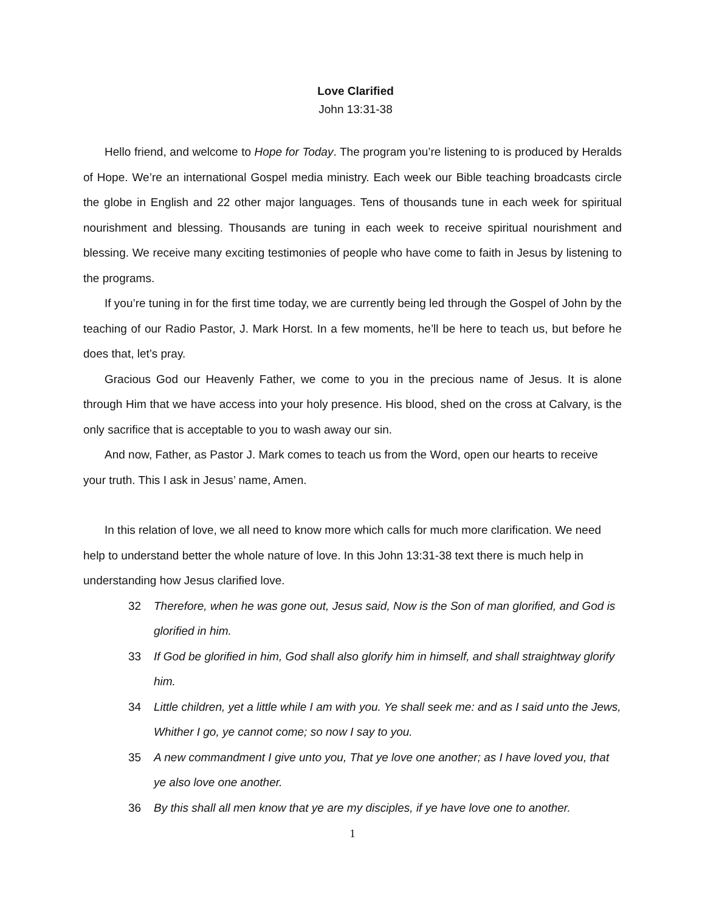Love Clarified
John 13:31-38
Hello friend, and welcome to Hope for Today. The program you’re listening to is produced by Heralds of Hope. We’re an international Gospel media ministry. Each week our Bible teaching broadcasts circle the globe in English and 22 other major languages. Tens of thousands tune in each week for spiritual nourishment and blessing. Thousands are tuning in each week to receive spiritual nourishment and blessing. We receive many exciting testimonies of people who have come to faith in Jesus by listening to the programs.
If you’re tuning in for the first time today, we are currently being led through the Gospel of John by the teaching of our Radio Pastor, J. Mark Horst. In a few moments, he’ll be here to teach us, but before he does that, let’s pray.
Gracious God our Heavenly Father, we come to you in the precious name of Jesus. It is alone through Him that we have access into your holy presence. His blood, shed on the cross at Calvary, is the only sacrifice that is acceptable to you to wash away our sin.
And now, Father, as Pastor J. Mark comes to teach us from the Word, open our hearts to receive your truth. This I ask in Jesus’ name, Amen.
In this relation of love, we all need to know more which calls for much more clarification. We need help to understand better the whole nature of love. In this John 13:31-38 text there is much help in understanding how Jesus clarified love.
32 Therefore, when he was gone out, Jesus said, Now is the Son of man glorified, and God is glorified in him.
33 If God be glorified in him, God shall also glorify him in himself, and shall straightway glorify him.
34 Little children, yet a little while I am with you. Ye shall seek me: and as I said unto the Jews, Whither I go, ye cannot come; so now I say to you.
35 A new commandment I give unto you, That ye love one another; as I have loved you, that ye also love one another.
36 By this shall all men know that ye are my disciples, if ye have love one to another.
1